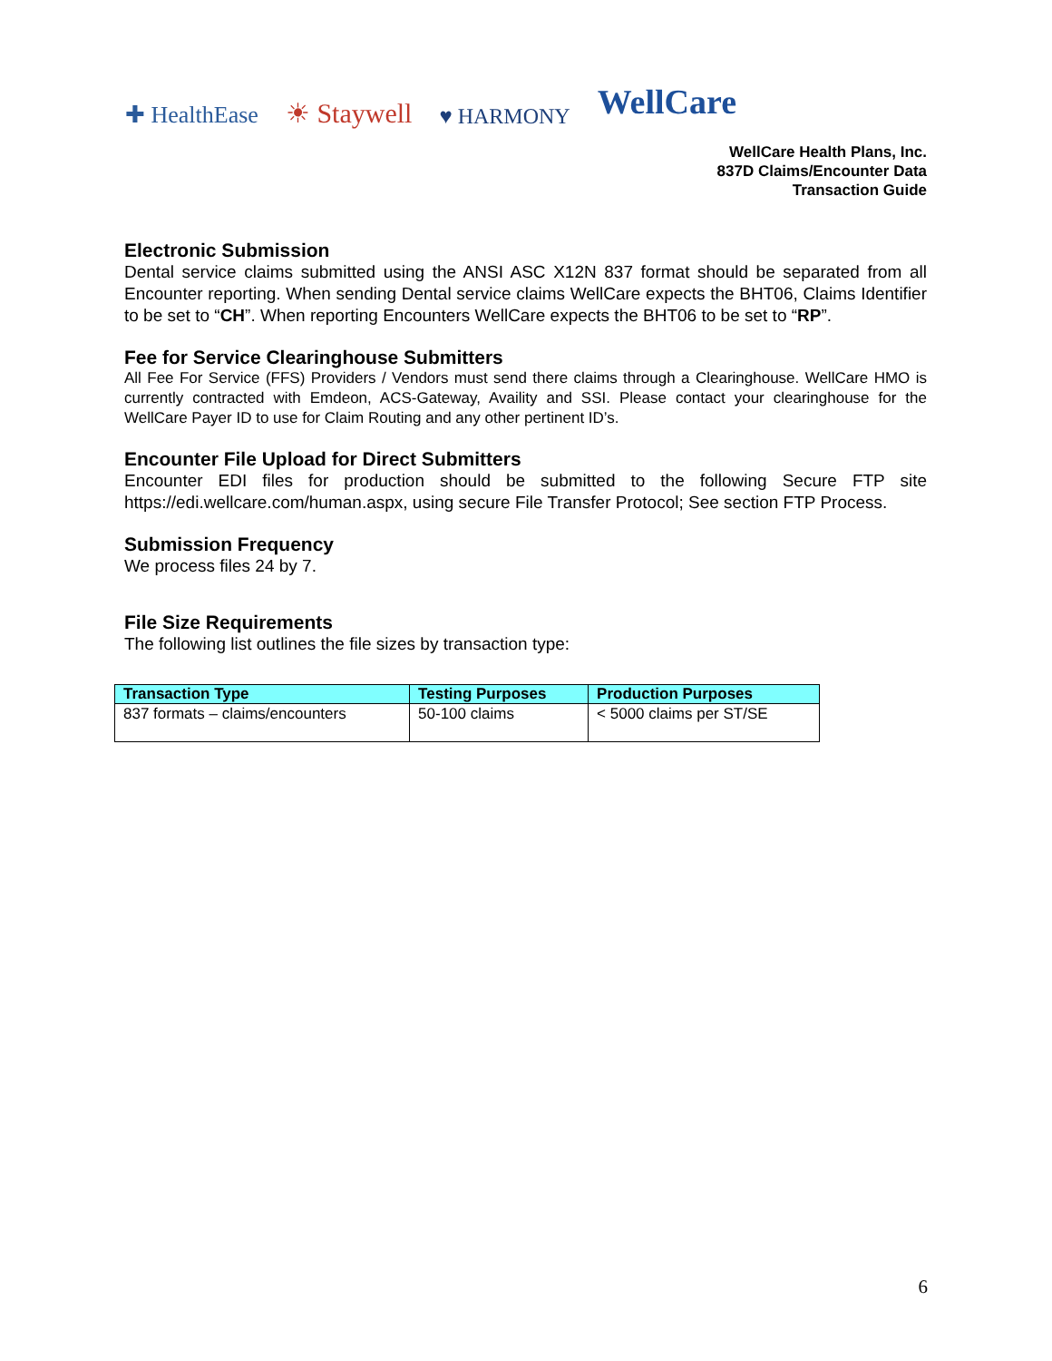✚ HealthEase ☀ Staywell ♥ HARMONY WellCare
WellCare Health Plans, Inc.
837D Claims/Encounter Data
Transaction Guide
Electronic Submission
Dental service claims submitted using the ANSI ASC X12N 837 format should be separated from all Encounter reporting. When sending Dental service claims WellCare expects the BHT06, Claims Identifier to be set to “CH”. When reporting Encounters WellCare expects the BHT06 to be set to “RP”.
Fee for Service Clearinghouse Submitters
All Fee For Service (FFS) Providers / Vendors must send there claims through a Clearinghouse. WellCare HMO is currently contracted with Emdeon, ACS-Gateway, Availity and SSI. Please contact your clearinghouse for the WellCare Payer ID to use for Claim Routing and any other pertinent ID’s.
Encounter File Upload for Direct Submitters
Encounter EDI files for production should be submitted to the following Secure FTP site https://edi.wellcare.com/human.aspx, using secure File Transfer Protocol; See section FTP Process.
Submission Frequency
We process files 24 by 7.
File Size Requirements
The following list outlines the file sizes by transaction type:
| Transaction Type | Testing Purposes | Production Purposes |
| --- | --- | --- |
| 837 formats – claims/encounters | 50-100 claims | < 5000 claims per ST/SE |
6